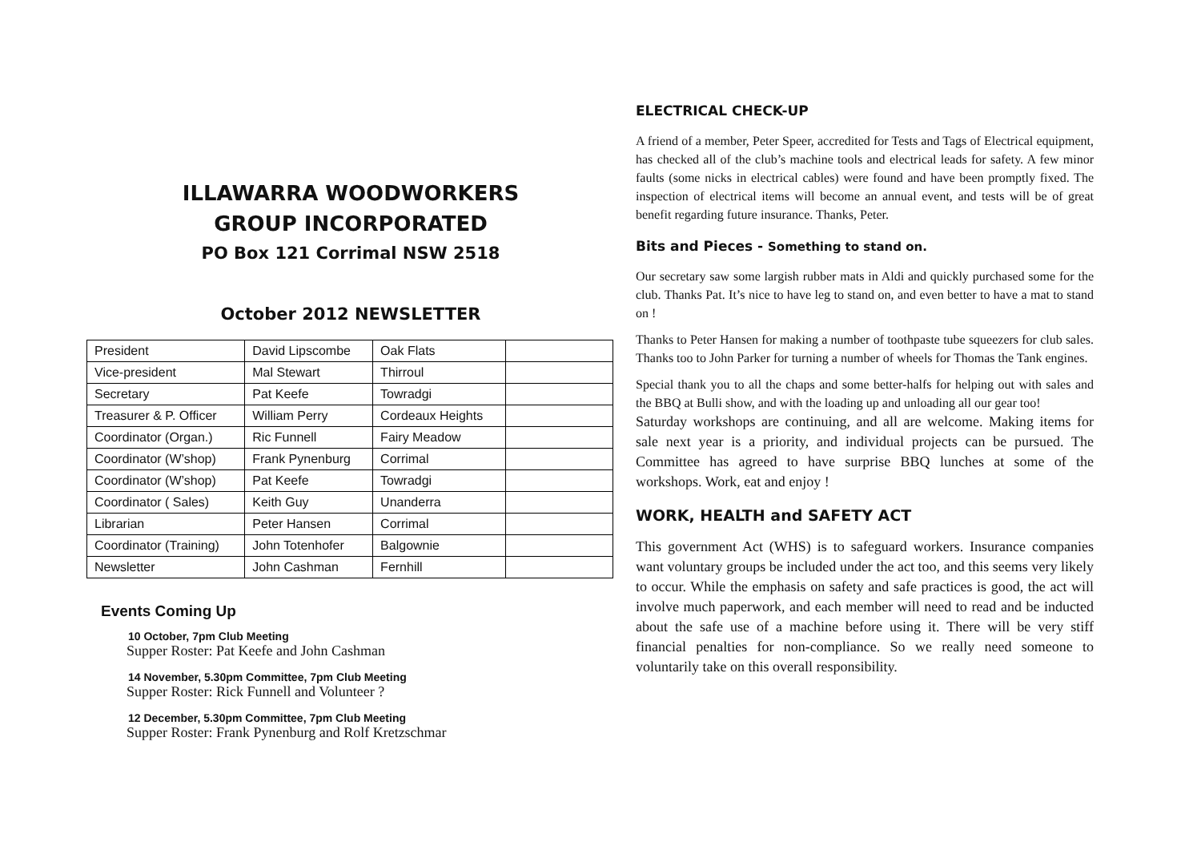ILLAWARRA WOODWORKERS
GROUP INCORPORATED
PO Box 121 Corrimal NSW 2518
October 2012 NEWSLETTER
| President | David Lipscombe | Oak Flats | |
| Vice-president | Mal Stewart | Thirroul | |
| Secretary | Pat Keefe | Towradgi | |
| Treasurer & P. Officer | William Perry | Cordeaux Heights | |
| Coordinator (Organ.) | Ric Funnell | Fairy Meadow | |
| Coordinator (W’shop) | Frank Pynenburg | Corrimal | |
| Coordinator (W’shop) | Pat Keefe | Towradgi | |
| Coordinator ( Sales) | Keith Guy | Unanderra | |
| Librarian | Peter Hansen | Corrimal | |
| Coordinator (Training) | John Totenhofer | Balgownie | |
| Newsletter | John Cashman | Fernhill | |
Events Coming Up
10 October, 7pm Club Meeting
Supper Roster: Pat Keefe and John Cashman
14 November, 5.30pm Committee, 7pm Club Meeting
Supper Roster: Rick Funnell and Volunteer ?
12 December, 5.30pm Committee, 7pm Club Meeting
Supper Roster: Frank Pynenburg and Rolf Kretzschmar
ELECTRICAL CHECK-UP
A friend of a member, Peter Speer, accredited for Tests and Tags of Electrical equipment, has checked all of the club’s machine tools and electrical leads for safety. A few minor faults (some nicks in electrical cables) were found and have been promptly fixed. The inspection of electrical items will become an annual event, and tests will be of great benefit regarding future insurance. Thanks, Peter.
Bits and Pieces - Something to stand on.
Our secretary saw some largish rubber mats in Aldi and quickly purchased some for the club. Thanks Pat. It’s nice to have leg to stand on, and even better to have a mat to stand on !
Thanks to Peter Hansen for making a number of toothpaste tube squeezers for club sales. Thanks too to John Parker for turning a number of wheels for Thomas the Tank engines.
Special thank you to all the chaps and some better-halfs for helping out with sales and the BBQ at Bulli show, and with the loading up and unloading all our gear too!
Saturday workshops are continuing, and all are welcome. Making items for sale next year is a priority, and individual projects can be pursued. The Committee has agreed to have surprise BBQ lunches at some of the workshops. Work, eat and enjoy !
WORK, HEALTH and SAFETY ACT
This government Act (WHS) is to safeguard workers. Insurance companies want voluntary groups be included under the act too, and this seems very likely to occur. While the emphasis on safety and safe practices is good, the act will involve much paperwork, and each member will need to read and be inducted about the safe use of a machine before using it. There will be very stiff financial penalties for non-compliance. So we really need someone to voluntarily take on this overall responsibility.